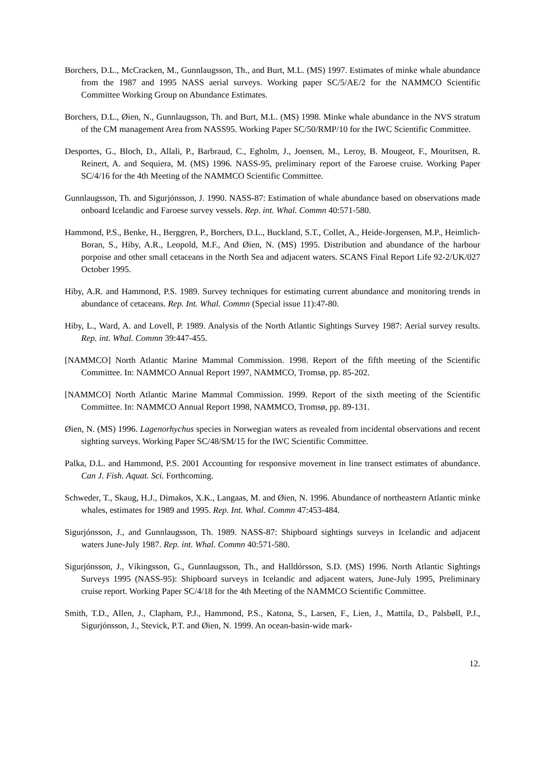Borchers, D.L., McCracken, M., Gunnlaugsson, Th., and Burt, M.L. (MS) 1997. Estimates of minke whale abundance from the 1987 and 1995 NASS aerial surveys. Working paper SC/5/AE/2 for the NAMMCO Scientific Committee Working Group on Abundance Estimates.
Borchers, D.L., Øien, N., Gunnlaugsson, Th. and Burt, M.L. (MS) 1998. Minke whale abundance in the NVS stratum of the CM management Area from NASS95. Working Paper SC/50/RMP/10 for the IWC Scientific Committee.
Desportes, G., Bloch, D., Allali, P., Barbraud, C., Egholm, J., Joensen, M., Leroy, B. Mougeot, F., Mouritsen, R. Reinert, A. and Sequiera, M. (MS) 1996. NASS-95, preliminary report of the Faroese cruise. Working Paper SC/4/16 for the 4th Meeting of the NAMMCO Scientific Committee.
Gunnlaugsson, Th. and Sigurjónsson, J. 1990. NASS-87: Estimation of whale abundance based on observations made onboard Icelandic and Faroese survey vessels. Rep. int. Whal. Commn 40:571-580.
Hammond, P.S., Benke, H., Berggren, P., Borchers, D.L., Buckland, S.T., Collet, A., Heide-Jorgensen, M.P., Heimlich-Boran, S., Hiby, A.R., Leopold, M.F., And Øien, N. (MS) 1995. Distribution and abundance of the harbour porpoise and other small cetaceans in the North Sea and adjacent waters. SCANS Final Report Life 92-2/UK/027 October 1995.
Hiby, A.R. and Hammond, P.S. 1989. Survey techniques for estimating current abundance and monitoring trends in abundance of cetaceans. Rep. Int. Whal. Commn (Special issue 11):47-80.
Hiby, L., Ward, A. and Lovell, P. 1989. Analysis of the North Atlantic Sightings Survey 1987: Aerial survey results. Rep. int. Whal. Commn 39:447-455.
[NAMMCO] North Atlantic Marine Mammal Commission. 1998. Report of the fifth meeting of the Scientific Committee. In: NAMMCO Annual Report 1997, NAMMCO, Tromsø, pp. 85-202.
[NAMMCO] North Atlantic Marine Mammal Commission. 1999. Report of the sixth meeting of the Scientific Committee. In: NAMMCO Annual Report 1998, NAMMCO, Tromsø, pp. 89-131.
Øien, N. (MS) 1996. Lagenorhychus species in Norwegian waters as revealed from incidental observations and recent sighting surveys. Working Paper SC/48/SM/15 for the IWC Scientific Committee.
Palka, D.L. and Hammond, P.S. 2001 Accounting for responsive movement in line transect estimates of abundance. Can J. Fish. Aquat. Sci. Forthcoming.
Schweder, T., Skaug, H.J., Dimakos, X.K., Langaas, M. and Øien, N. 1996. Abundance of northeastern Atlantic minke whales, estimates for 1989 and 1995. Rep. Int. Whal. Commn 47:453-484.
Sigurjónsson, J., and Gunnlaugsson, Th. 1989. NASS-87: Shipboard sightings surveys in Icelandic and adjacent waters June-July 1987. Rep. int. Whal. Commn 40:571-580.
Sigurjónsson, J., Víkingsson, G., Gunnlaugsson, Th., and Halldórsson, S.D. (MS) 1996. North Atlantic Sightings Surveys 1995 (NASS-95): Shipboard surveys in Icelandic and adjacent waters, June-July 1995, Preliminary cruise report. Working Paper SC/4/18 for the 4th Meeting of the NAMMCO Scientific Committee.
Smith, T.D., Allen, J., Clapham, P.J., Hammond, P.S., Katona, S., Larsen, F., Lien, J., Mattila, D., Palsbøll, P.J., Sigurjónsson, J., Stevick, P.T. and Øien, N. 1999. An ocean-basin-wide mark-
12.